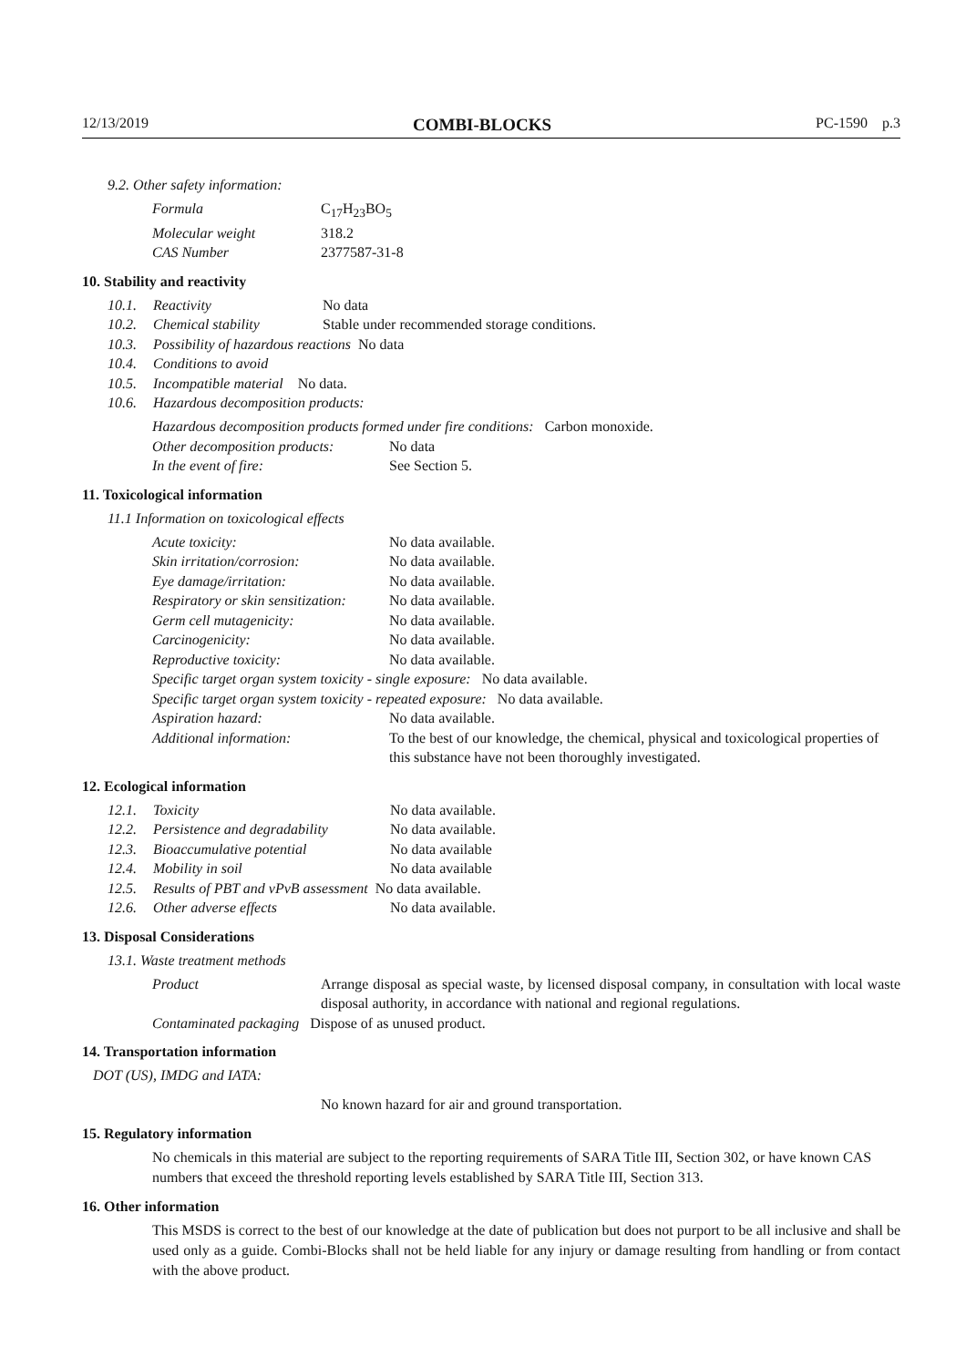12/13/2019 COMBI-BLOCKS PC-1590 p.3
9.2. Other safety information:
| Formula | C<sub>17</sub>H<sub>23</sub>BO<sub>5</sub> |
| Molecular weight | 318.2 |
| CAS Number | 2377587-31-8 |
10. Stability and reactivity
| 10.1. | Reactivity | No data |
| 10.2. | Chemical stability | Stable under recommended storage conditions. |
| 10.3. | Possibility of hazardous reactions No data | |
| 10.4. | Conditions to avoid | |
| 10.5. | Incompatible material No data. | |
| 10.6. | Hazardous decomposition products: | |
Hazardous decomposition products formed under fire conditions: Carbon monoxide.
| Other decomposition products: | No data |
| In the event of fire: | See Section 5. |
11. Toxicological information
11.1 Information on toxicological effects
| Acute toxicity: | No data available. |
| Skin irritation/corrosion: | No data available. |
| Eye damage/irritation: | No data available. |
| Respiratory or skin sensitization: | No data available. |
| Germ cell mutagenicity: | No data available. |
| Carcinogenicity: | No data available. |
| Reproductive toxicity: | No data available. |
| Specific target organ system toxicity - single exposure: No data available. | |
| Specific target organ system toxicity - repeated exposure: No data available. | |
| Aspiration hazard: | No data available. |
| Additional information: | To the best of our knowledge, the chemical, physical and toxicological properties of this substance have not been thoroughly investigated. |
12. Ecological information
| 12.1. | Toxicity | No data available. |
| 12.2. | Persistence and degradability | No data available. |
| 12.3. | Bioaccumulative potential | No data available |
| 12.4. | Mobility in soil | No data available |
| 12.5. | Results of PBT and vPvB assessment No data available. | |
| 12.6. | Other adverse effects | No data available. |
13. Disposal Considerations
13.1. Waste treatment methods
| Product | Arrange disposal as special waste, by licensed disposal company, in consultation with local waste disposal authority, in accordance with national and regional regulations. |
| Contaminated packaging Dispose of as unused product. | |
14. Transportation information
DOT (US), IMDG and IATA:
No known hazard for air and ground transportation.
15. Regulatory information
No chemicals in this material are subject to the reporting requirements of SARA Title III, Section 302, or have known CAS numbers that exceed the threshold reporting levels established by SARA Title III, Section 313.
16. Other information
This MSDS is correct to the best of our knowledge at the date of publication but does not purport to be all inclusive and shall be used only as a guide. Combi-Blocks shall not be held liable for any injury or damage resulting from handling or from contact with the above product.